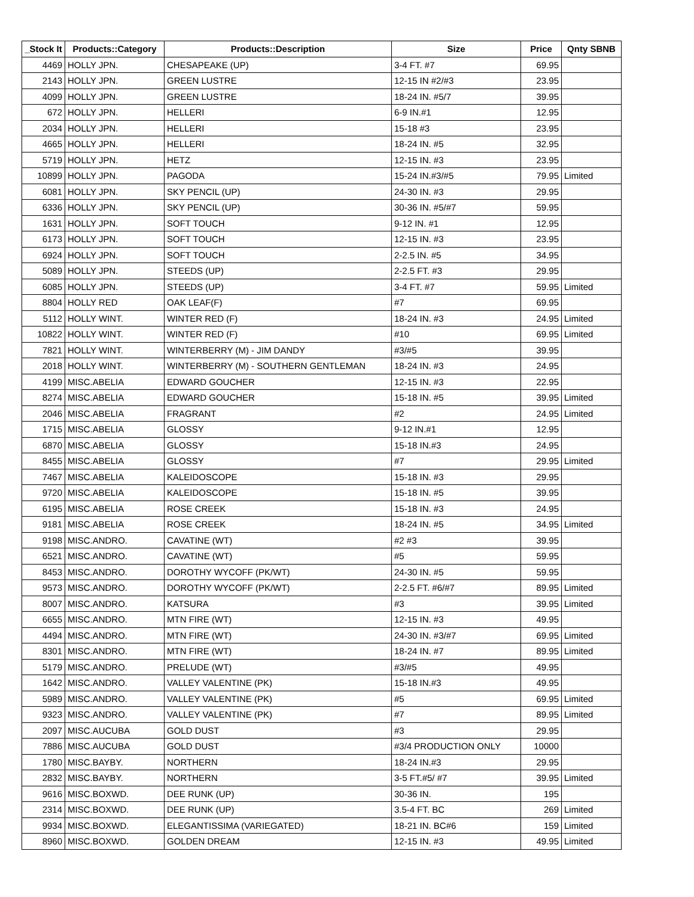| _Stock It | Products::Category | Products::Description | Size | Price | Qnty SBNB |
| --- | --- | --- | --- | --- | --- |
| 4469 | HOLLY JPN. | CHESAPEAKE (UP) | 3-4 FT. #7 | 69.95 | |
| 2143 | HOLLY JPN. | GREEN LUSTRE | 12-15 IN #2/#3 | 23.95 | |
| 4099 | HOLLY JPN. | GREEN LUSTRE | 18-24 IN. #5/7 | 39.95 | |
| 672 | HOLLY JPN. | HELLERI | 6-9 IN.#1 | 12.95 | |
| 2034 | HOLLY JPN. | HELLERI | 15-18 #3 | 23.95 | |
| 4665 | HOLLY JPN. | HELLERI | 18-24 IN. #5 | 32.95 | |
| 5719 | HOLLY JPN. | HETZ | 12-15 IN. #3 | 23.95 | |
| 10899 | HOLLY JPN. | PAGODA | 15-24 IN.#3/#5 | 79.95 | Limited |
| 6081 | HOLLY JPN. | SKY PENCIL (UP) | 24-30 IN. #3 | 29.95 | |
| 6336 | HOLLY JPN. | SKY PENCIL (UP) | 30-36 IN. #5/#7 | 59.95 | |
| 1631 | HOLLY JPN. | SOFT TOUCH | 9-12 IN. #1 | 12.95 | |
| 6173 | HOLLY JPN. | SOFT TOUCH | 12-15 IN. #3 | 23.95 | |
| 6924 | HOLLY JPN. | SOFT TOUCH | 2-2.5 IN. #5 | 34.95 | |
| 5089 | HOLLY JPN. | STEEDS (UP) | 2-2.5 FT. #3 | 29.95 | |
| 6085 | HOLLY JPN. | STEEDS (UP) | 3-4 FT. #7 | 59.95 | Limited |
| 8804 | HOLLY RED | OAK LEAF(F) | #7 | 69.95 | |
| 5112 | HOLLY WINT. | WINTER RED (F) | 18-24 IN. #3 | 24.95 | Limited |
| 10822 | HOLLY WINT. | WINTER RED (F) | #10 | 69.95 | Limited |
| 7821 | HOLLY WINT. | WINTERBERRY (M) - JIM DANDY | #3/#5 | 39.95 | |
| 2018 | HOLLY WINT. | WINTERBERRY (M) - SOUTHERN GENTLEMAN | 18-24 IN. #3 | 24.95 | |
| 4199 | MISC.ABELIA | EDWARD GOUCHER | 12-15 IN. #3 | 22.95 | |
| 8274 | MISC.ABELIA | EDWARD GOUCHER | 15-18 IN. #5 | 39.95 | Limited |
| 2046 | MISC.ABELIA | FRAGRANT | #2 | 24.95 | Limited |
| 1715 | MISC.ABELIA | GLOSSY | 9-12 IN.#1 | 12.95 | |
| 6870 | MISC.ABELIA | GLOSSY | 15-18 IN.#3 | 24.95 | |
| 8455 | MISC.ABELIA | GLOSSY | #7 | 29.95 | Limited |
| 7467 | MISC.ABELIA | KALEIDOSCOPE | 15-18 IN. #3 | 29.95 | |
| 9720 | MISC.ABELIA | KALEIDOSCOPE | 15-18 IN. #5 | 39.95 | |
| 6195 | MISC.ABELIA | ROSE CREEK | 15-18 IN. #3 | 24.95 | |
| 9181 | MISC.ABELIA | ROSE CREEK | 18-24 IN. #5 | 34.95 | Limited |
| 9198 | MISC.ANDRO. | CAVATINE (WT) | #2 #3 | 39.95 | |
| 6521 | MISC.ANDRO. | CAVATINE (WT) | #5 | 59.95 | |
| 8453 | MISC.ANDRO. | DOROTHY WYCOFF (PK/WT) | 24-30 IN. #5 | 59.95 | |
| 9573 | MISC.ANDRO. | DOROTHY WYCOFF (PK/WT) | 2-2.5 FT. #6/#7 | 89.95 | Limited |
| 8007 | MISC.ANDRO. | KATSURA | #3 | 39.95 | Limited |
| 6655 | MISC.ANDRO. | MTN FIRE (WT) | 12-15 IN. #3 | 49.95 | |
| 4494 | MISC.ANDRO. | MTN FIRE (WT) | 24-30 IN. #3/#7 | 69.95 | Limited |
| 8301 | MISC.ANDRO. | MTN FIRE (WT) | 18-24 IN. #7 | 89.95 | Limited |
| 5179 | MISC.ANDRO. | PRELUDE (WT) | #3/#5 | 49.95 | |
| 1642 | MISC.ANDRO. | VALLEY VALENTINE (PK) | 15-18 IN.#3 | 49.95 | |
| 5989 | MISC.ANDRO. | VALLEY VALENTINE (PK) | #5 | 69.95 | Limited |
| 9323 | MISC.ANDRO. | VALLEY VALENTINE (PK) | #7 | 89.95 | Limited |
| 2097 | MISC.AUCUBA | GOLD DUST | #3 | 29.95 | |
| 7886 | MISC.AUCUBA | GOLD DUST | #3/4 PRODUCTION ONLY | 10000 | |
| 1780 | MISC.BAYBY. | NORTHERN | 18-24 IN.#3 | 29.95 | |
| 2832 | MISC.BAYBY. | NORTHERN | 3-5 FT.#5/ #7 | 39.95 | Limited |
| 9616 | MISC.BOXWD. | DEE RUNK (UP) | 30-36 IN. | 195 | |
| 2314 | MISC.BOXWD. | DEE RUNK (UP) | 3.5-4 FT. BC | 269 | Limited |
| 9934 | MISC.BOXWD. | ELEGANTISSIMA (VARIEGATED) | 18-21 IN. BC#6 | 159 | Limited |
| 8960 | MISC.BOXWD. | GOLDEN DREAM | 12-15 IN. #3 | 49.95 | Limited |